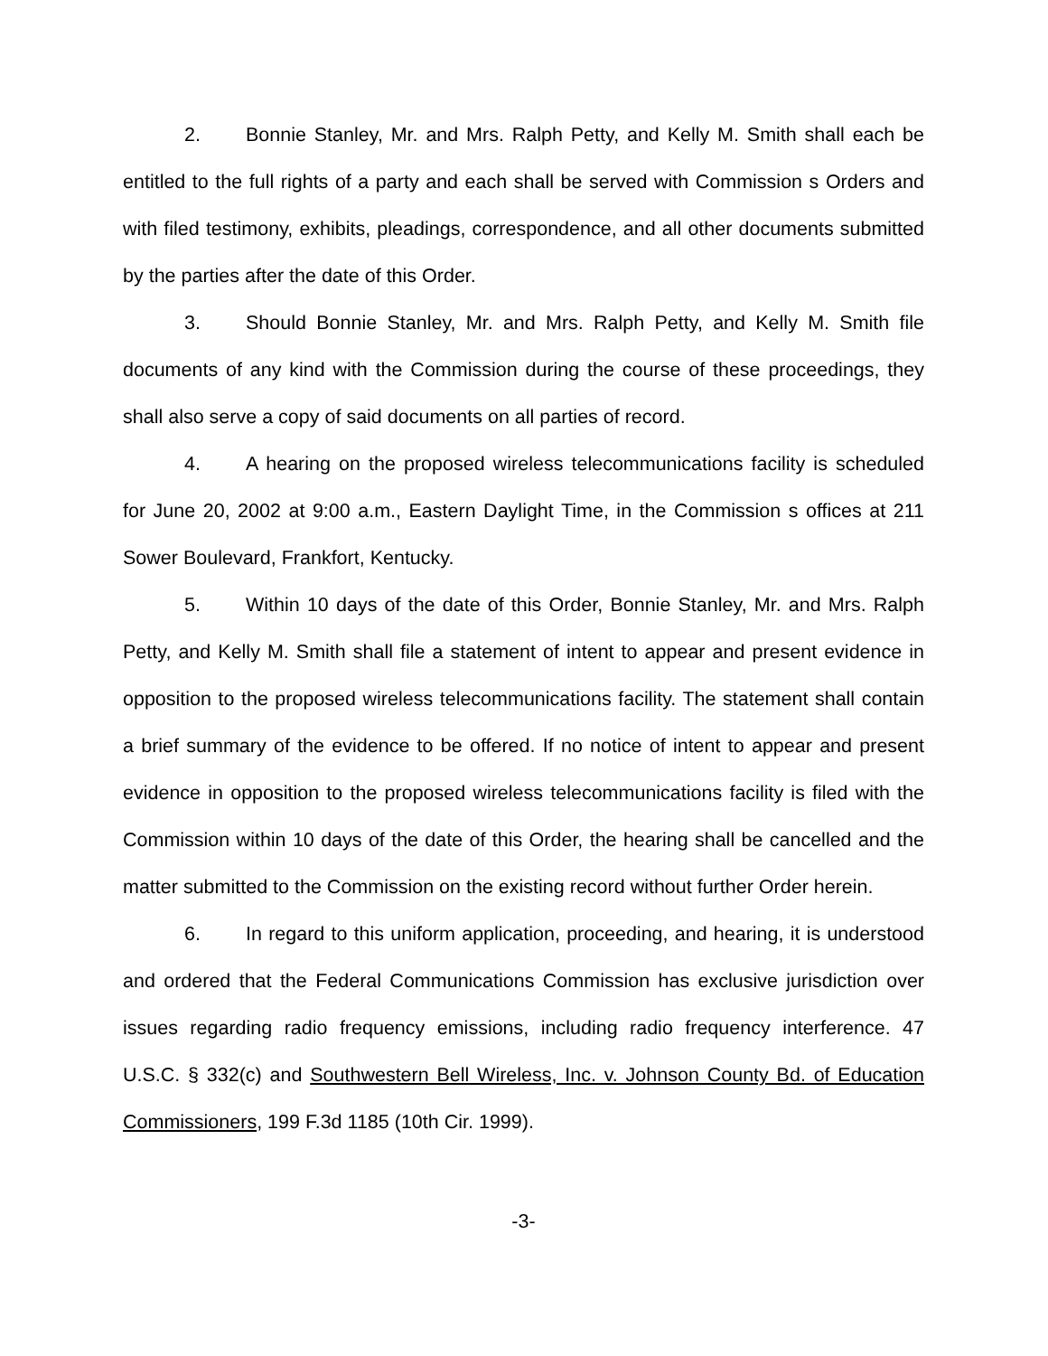2. Bonnie Stanley, Mr. and Mrs. Ralph Petty, and Kelly M. Smith shall each be entitled to the full rights of a party and each shall be served with Commission s Orders and with filed testimony, exhibits, pleadings, correspondence, and all other documents submitted by the parties after the date of this Order.
3. Should Bonnie Stanley, Mr. and Mrs. Ralph Petty, and Kelly M. Smith file documents of any kind with the Commission during the course of these proceedings, they shall also serve a copy of said documents on all parties of record.
4. A hearing on the proposed wireless telecommunications facility is scheduled for June 20, 2002 at 9:00 a.m., Eastern Daylight Time, in the Commission s offices at 211 Sower Boulevard, Frankfort, Kentucky.
5. Within 10 days of the date of this Order, Bonnie Stanley, Mr. and Mrs. Ralph Petty, and Kelly M. Smith shall file a statement of intent to appear and present evidence in opposition to the proposed wireless telecommunications facility. The statement shall contain a brief summary of the evidence to be offered. If no notice of intent to appear and present evidence in opposition to the proposed wireless telecommunications facility is filed with the Commission within 10 days of the date of this Order, the hearing shall be cancelled and the matter submitted to the Commission on the existing record without further Order herein.
6. In regard to this uniform application, proceeding, and hearing, it is understood and ordered that the Federal Communications Commission has exclusive jurisdiction over issues regarding radio frequency emissions, including radio frequency interference. 47 U.S.C. § 332(c) and Southwestern Bell Wireless, Inc. v. Johnson County Bd. of Education Commissioners, 199 F.3d 1185 (10th Cir. 1999).
-3-